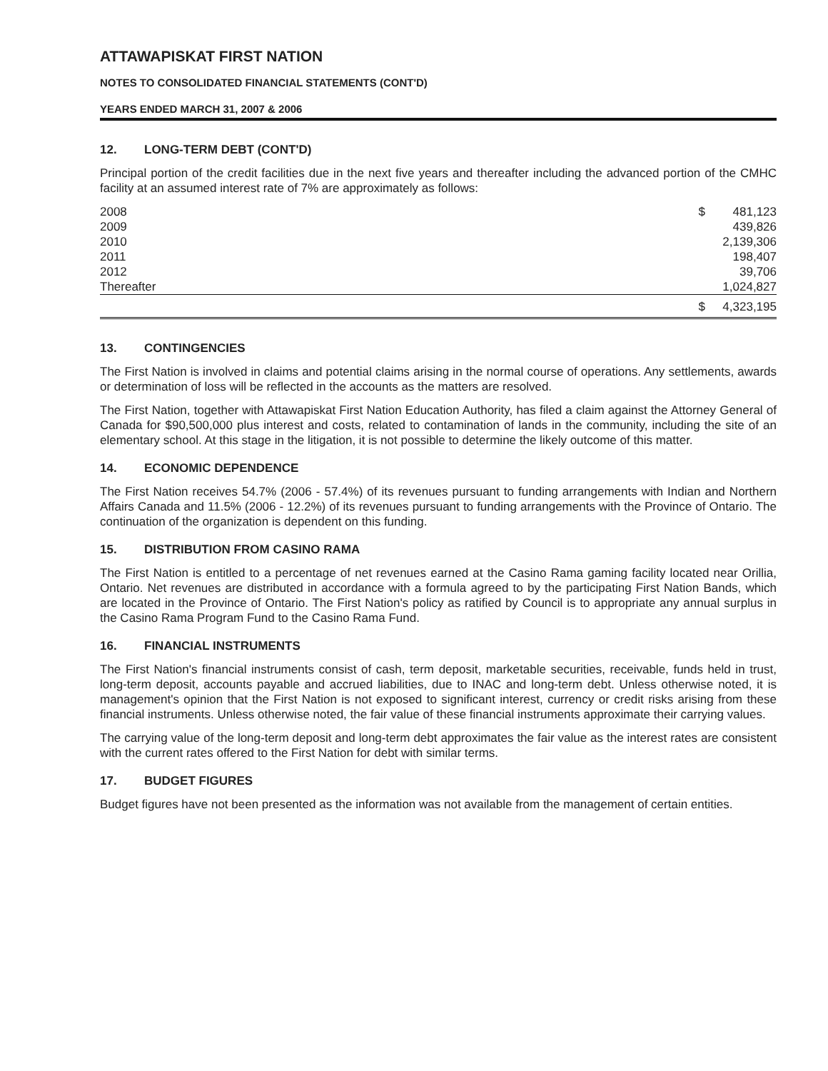ATTAWAPISKAT FIRST NATION
NOTES TO CONSOLIDATED FINANCIAL STATEMENTS (CONT'D)
YEARS ENDED MARCH 31, 2007 & 2006
12. LONG-TERM DEBT (CONT'D)
Principal portion of the credit facilities due in the next five years and thereafter including the advanced portion of the CMHC facility at an assumed interest rate of 7% are approximately as follows:
| 2008 | $ | 481,123 |
| 2009 | | 439,826 |
| 2010 | | 2,139,306 |
| 2011 | | 198,407 |
| 2012 | | 39,706 |
| Thereafter | | 1,024,827 |
| | $ | 4,323,195 |
13. CONTINGENCIES
The First Nation is involved in claims and potential claims arising in the normal course of operations. Any settlements, awards or determination of loss will be reflected in the accounts as the matters are resolved.
The First Nation, together with Attawapiskat First Nation Education Authority, has filed a claim against the Attorney General of Canada for $90,500,000 plus interest and costs, related to contamination of lands in the community, including the site of an elementary school. At this stage in the litigation, it is not possible to determine the likely outcome of this matter.
14. ECONOMIC DEPENDENCE
The First Nation receives 54.7% (2006 - 57.4%) of its revenues pursuant to funding arrangements with Indian and Northern Affairs Canada and 11.5% (2006 - 12.2%) of its revenues pursuant to funding arrangements with the Province of Ontario. The continuation of the organization is dependent on this funding.
15. DISTRIBUTION FROM CASINO RAMA
The First Nation is entitled to a percentage of net revenues earned at the Casino Rama gaming facility located near Orillia, Ontario. Net revenues are distributed in accordance with a formula agreed to by the participating First Nation Bands, which are located in the Province of Ontario. The First Nation's policy as ratified by Council is to appropriate any annual surplus in the Casino Rama Program Fund to the Casino Rama Fund.
16. FINANCIAL INSTRUMENTS
The First Nation's financial instruments consist of cash, term deposit, marketable securities, receivable, funds held in trust, long-term deposit, accounts payable and accrued liabilities, due to INAC and long-term debt. Unless otherwise noted, it is management's opinion that the First Nation is not exposed to significant interest, currency or credit risks arising from these financial instruments. Unless otherwise noted, the fair value of these financial instruments approximate their carrying values.
The carrying value of the long-term deposit and long-term debt approximates the fair value as the interest rates are consistent with the current rates offered to the First Nation for debt with similar terms.
17. BUDGET FIGURES
Budget figures have not been presented as the information was not available from the management of certain entities.